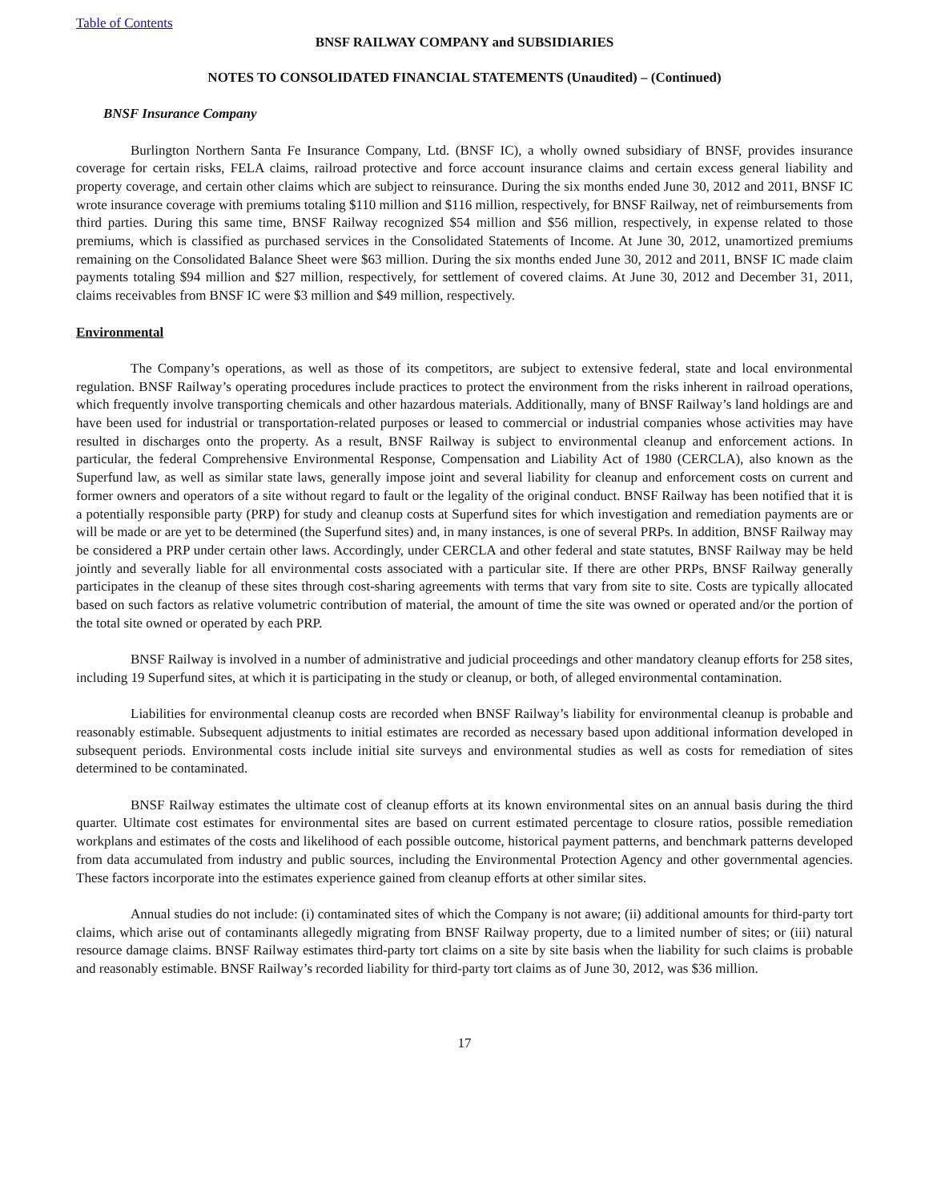Table of Contents
BNSF RAILWAY COMPANY and SUBSIDIARIES
NOTES TO CONSOLIDATED FINANCIAL STATEMENTS (Unaudited) – (Continued)
BNSF Insurance Company
Burlington Northern Santa Fe Insurance Company, Ltd. (BNSF IC), a wholly owned subsidiary of BNSF, provides insurance coverage for certain risks, FELA claims, railroad protective and force account insurance claims and certain excess general liability and property coverage, and certain other claims which are subject to reinsurance. During the six months ended June 30, 2012 and 2011, BNSF IC wrote insurance coverage with premiums totaling $110 million and $116 million, respectively, for BNSF Railway, net of reimbursements from third parties. During this same time, BNSF Railway recognized $54 million and $56 million, respectively, in expense related to those premiums, which is classified as purchased services in the Consolidated Statements of Income. At June 30, 2012, unamortized premiums remaining on the Consolidated Balance Sheet were $63 million. During the six months ended June 30, 2012 and 2011, BNSF IC made claim payments totaling $94 million and $27 million, respectively, for settlement of covered claims. At June 30, 2012 and December 31, 2011, claims receivables from BNSF IC were $3 million and $49 million, respectively.
Environmental
The Company’s operations, as well as those of its competitors, are subject to extensive federal, state and local environmental regulation. BNSF Railway’s operating procedures include practices to protect the environment from the risks inherent in railroad operations, which frequently involve transporting chemicals and other hazardous materials. Additionally, many of BNSF Railway’s land holdings are and have been used for industrial or transportation-related purposes or leased to commercial or industrial companies whose activities may have resulted in discharges onto the property. As a result, BNSF Railway is subject to environmental cleanup and enforcement actions. In particular, the federal Comprehensive Environmental Response, Compensation and Liability Act of 1980 (CERCLA), also known as the Superfund law, as well as similar state laws, generally impose joint and several liability for cleanup and enforcement costs on current and former owners and operators of a site without regard to fault or the legality of the original conduct. BNSF Railway has been notified that it is a potentially responsible party (PRP) for study and cleanup costs at Superfund sites for which investigation and remediation payments are or will be made or are yet to be determined (the Superfund sites) and, in many instances, is one of several PRPs. In addition, BNSF Railway may be considered a PRP under certain other laws. Accordingly, under CERCLA and other federal and state statutes, BNSF Railway may be held jointly and severally liable for all environmental costs associated with a particular site. If there are other PRPs, BNSF Railway generally participates in the cleanup of these sites through cost-sharing agreements with terms that vary from site to site. Costs are typically allocated based on such factors as relative volumetric contribution of material, the amount of time the site was owned or operated and/or the portion of the total site owned or operated by each PRP.
BNSF Railway is involved in a number of administrative and judicial proceedings and other mandatory cleanup efforts for 258 sites, including 19 Superfund sites, at which it is participating in the study or cleanup, or both, of alleged environmental contamination.
Liabilities for environmental cleanup costs are recorded when BNSF Railway’s liability for environmental cleanup is probable and reasonably estimable. Subsequent adjustments to initial estimates are recorded as necessary based upon additional information developed in subsequent periods. Environmental costs include initial site surveys and environmental studies as well as costs for remediation of sites determined to be contaminated.
BNSF Railway estimates the ultimate cost of cleanup efforts at its known environmental sites on an annual basis during the third quarter. Ultimate cost estimates for environmental sites are based on current estimated percentage to closure ratios, possible remediation workplans and estimates of the costs and likelihood of each possible outcome, historical payment patterns, and benchmark patterns developed from data accumulated from industry and public sources, including the Environmental Protection Agency and other governmental agencies. These factors incorporate into the estimates experience gained from cleanup efforts at other similar sites.
Annual studies do not include: (i) contaminated sites of which the Company is not aware; (ii) additional amounts for third-party tort claims, which arise out of contaminants allegedly migrating from BNSF Railway property, due to a limited number of sites; or (iii) natural resource damage claims. BNSF Railway estimates third-party tort claims on a site by site basis when the liability for such claims is probable and reasonably estimable. BNSF Railway’s recorded liability for third-party tort claims as of June 30, 2012, was $36 million.
17